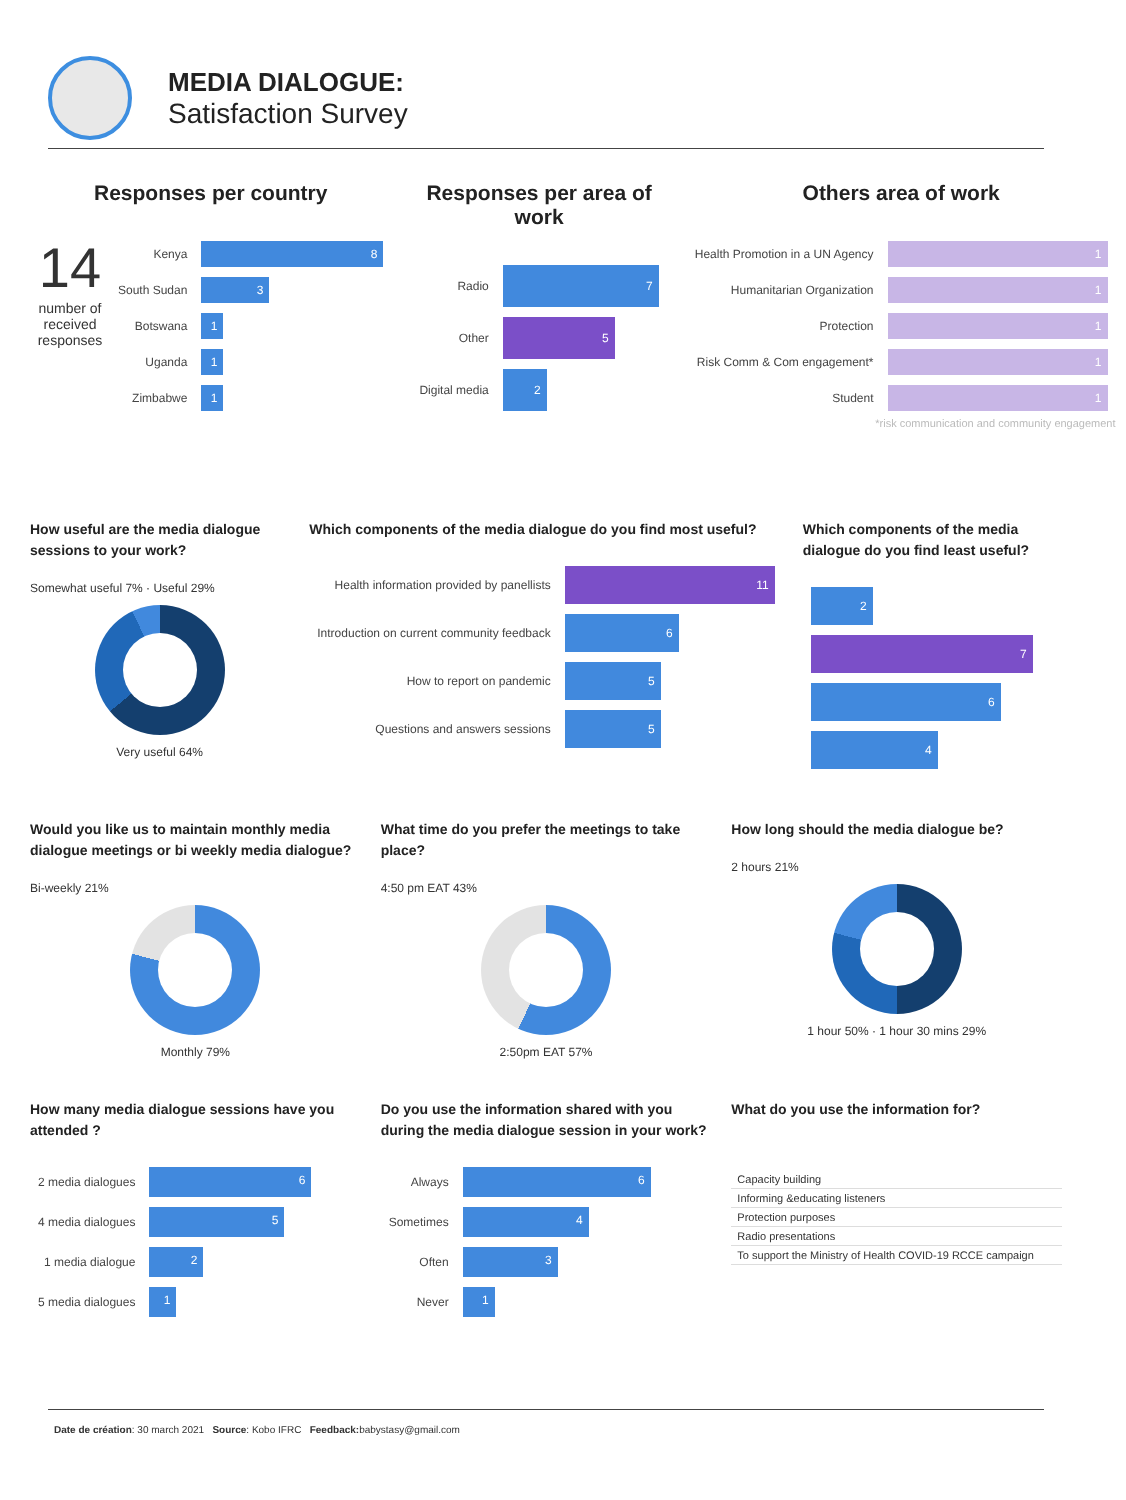MEDIA DIALOGUE:
Satisfaction Survey
Responses per country
14
number of received responses
| Kenya | 8 |
| South Sudan | 3 |
| Botswana | 1 |
| Uganda | 1 |
| Zimbabwe | 1 |
Responses per area of work
| Radio | 7 |
| Other | 5 |
| Digital media | 2 |
Others area of work
| Health Promotion in a UN Agency | 1 |
| Humanitarian Organization | 1 |
| Protection | 1 |
| Risk Comm & Com engagement* | 1 |
| Student | 1 |
*risk communication and community engagement
How useful are the media dialogue sessions to your work?
Somewhat useful 7% · Useful 29%
Very useful 64%
Which components of the media dialogue do you find most useful?
| Health information provided by panellists | 11 |
| Introduction on current community feedback | 6 |
| How to report on pandemic | 5 |
| Questions and answers sessions | 5 |
Which components of the media dialogue do you find least useful?
| 2 |
| 7 |
| 6 |
| 4 |
Would you like us to maintain monthly media dialogue meetings or bi weekly media dialogue?
Bi-weekly 21%
Monthly 79%
What time do you prefer the meetings to take place?
4:50 pm EAT 43%
2:50pm EAT 57%
How long should the media dialogue be?
2 hours 21%
1 hour 50% · 1 hour 30 mins 29%
How many media dialogue sessions have you attended ?
| 2 media dialogues | 6 |
| 4 media dialogues | 5 |
| 1 media dialogue | 2 |
| 5 media dialogues | 1 |
Do you use the information shared with you during the media dialogue session in your work?
| Always | 6 |
| Sometimes | 4 |
| Often | 3 |
| Never | 1 |
What do you use the information for?
| Capacity building |
| Informing &educating listeners |
| Protection purposes |
| Radio presentations |
| To support the Ministry of Health COVID-19 RCCE campaign |
Date de création: 30 march 2021 Source: Kobo IFRC Feedback: babystasy@gmail.com